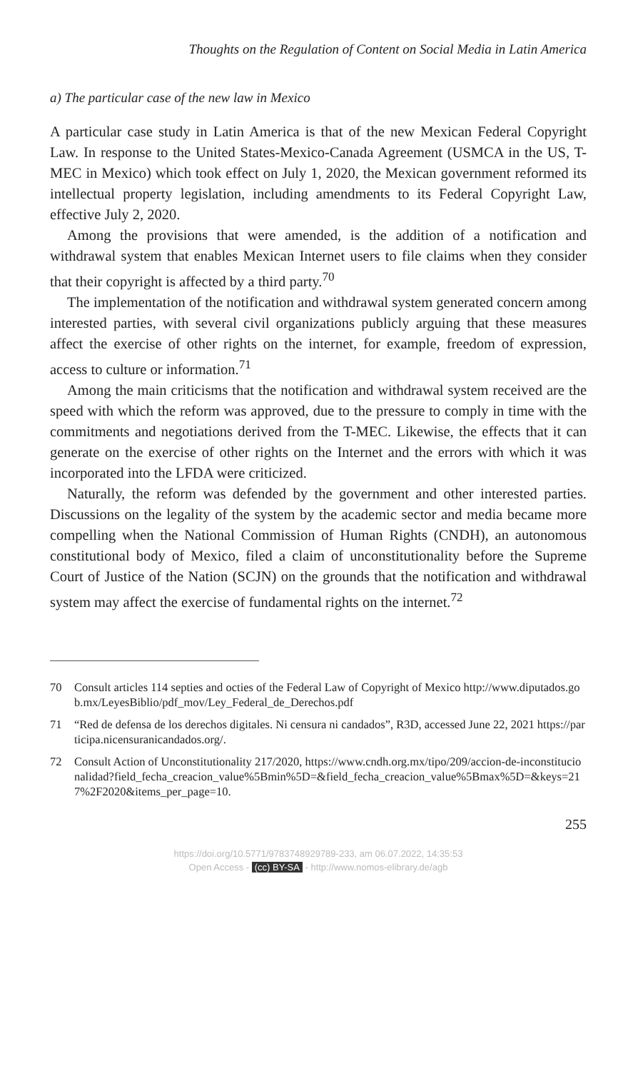Thoughts on the Regulation of Content on Social Media in Latin America
a) The particular case of the new law in Mexico
A particular case study in Latin America is that of the new Mexican Federal Copyright Law. In response to the United States-Mexico-Canada Agreement (USMCA in the US, T-MEC in Mexico) which took effect on July 1, 2020, the Mexican government reformed its intellectual property legislation, including amendments to its Federal Copyright Law, effective July 2, 2020.
Among the provisions that were amended, is the addition of a notification and withdrawal system that enables Mexican Internet users to file claims when they consider that their copyright is affected by a third party.<sup>70</sup>
The implementation of the notification and withdrawal system generated concern among interested parties, with several civil organizations publicly arguing that these measures affect the exercise of other rights on the internet, for example, freedom of expression, access to culture or information.<sup>71</sup>
Among the main criticisms that the notification and withdrawal system received are the speed with which the reform was approved, due to the pressure to comply in time with the commitments and negotiations derived from the T-MEC. Likewise, the effects that it can generate on the exercise of other rights on the Internet and the errors with which it was incorporated into the LFDA were criticized.
Naturally, the reform was defended by the government and other interested parties. Discussions on the legality of the system by the academic sector and media became more compelling when the National Commission of Human Rights (CNDH), an autonomous constitutional body of Mexico, filed a claim of unconstitutionality before the Supreme Court of Justice of the Nation (SCJN) on the grounds that the notification and withdrawal system may affect the exercise of fundamental rights on the internet.<sup>72</sup>
70 Consult articles 114 septies and octies of the Federal Law of Copyright of Mexico http://www.diputados.gob.mx/LeyesBiblio/pdf_mov/Ley_Federal_de_Derechos.pdf
71 “Red de defensa de los derechos digitales. Ni censura ni candados”, R3D, accessed June 22, 2021 https://participa.nicensuranicandados.org/.
72 Consult Action of Unconstitutionality 217/2020, https://www.cndh.org.mx/tipo/209/accion-de-inconstitucionalidad?field_fecha_creacion_value%5Bmin%5D=&field_fecha_creacion_value%5Bmax%5D=&keys=217%2F2020&items_per_page=10.
255
https://doi.org/10.5771/9783748929789-233, am 06.07.2022, 14:35:53
Open Access - (cc) BY-SA - http://www.nomos-elibrary.de/agb